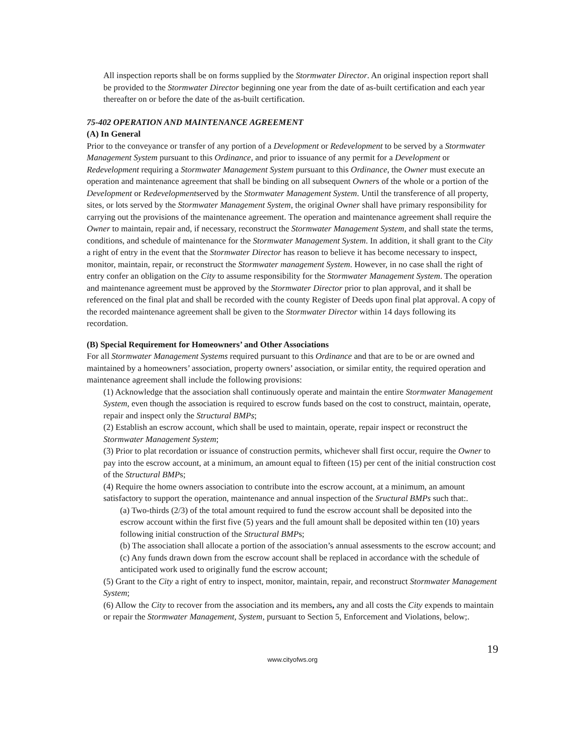All inspection reports shall be on forms supplied by the Stormwater Director. An original inspection report shall be provided to the Stormwater Director beginning one year from the date of as-built certification and each year thereafter on or before the date of the as-built certification.
75-402 OPERATION AND MAINTENANCE AGREEMENT
(A) In General
Prior to the conveyance or transfer of any portion of a Development or Redevelopment to be served by a Stormwater Management System pursuant to this Ordinance, and prior to issuance of any permit for a Development or Redevelopment requiring a Stormwater Management System pursuant to this Ordinance, the Owner must execute an operation and maintenance agreement that shall be binding on all subsequent Owners of the whole or a portion of the Development or Redevelopmentserved by the Stormwater Management System. Until the transference of all property, sites, or lots served by the Stormwater Management System, the original Owner shall have primary responsibility for carrying out the provisions of the maintenance agreement. The operation and maintenance agreement shall require the Owner to maintain, repair and, if necessary, reconstruct the Stormwater Management System, and shall state the terms, conditions, and schedule of maintenance for the Stormwater Management System. In addition, it shall grant to the City a right of entry in the event that the Stormwater Director has reason to believe it has become necessary to inspect, monitor, maintain, repair, or reconstruct the Stormwater management System. However, in no case shall the right of entry confer an obligation on the City to assume responsibility for the Stormwater Management System. The operation and maintenance agreement must be approved by the Stormwater Director prior to plan approval, and it shall be referenced on the final plat and shall be recorded with the county Register of Deeds upon final plat approval. A copy of the recorded maintenance agreement shall be given to the Stormwater Director within 14 days following its recordation.
(B) Special Requirement for Homeowners’ and Other Associations
For all Stormwater Management Systems required pursuant to this Ordinance and that are to be or are owned and maintained by a homeowners’ association, property owners’ association, or similar entity, the required operation and maintenance agreement shall include the following provisions:
(1) Acknowledge that the association shall continuously operate and maintain the entire Stormwater Management System, even though the association is required to escrow funds based on the cost to construct, maintain, operate, repair and inspect only the Structural BMPs;
(2) Establish an escrow account, which shall be used to maintain, operate, repair inspect or reconstruct the Stormwater Management System;
(3) Prior to plat recordation or issuance of construction permits, whichever shall first occur, require the Owner to pay into the escrow account, at a minimum, an amount equal to fifteen (15) per cent of the initial construction cost of the Structural BMPs;
(4) Require the home owners association to contribute into the escrow account, at a minimum, an amount satisfactory to support the operation, maintenance and annual inspection of the Sructural BMPs such that:.
(a) Two-thirds (2/3) of the total amount required to fund the escrow account shall be deposited into the escrow account within the first five (5) years and the full amount shall be deposited within ten (10) years following initial construction of the Structural BMPs;
(b) The association shall allocate a portion of the association’s annual assessments to the escrow account; and
(c) Any funds drawn down from the escrow account shall be replaced in accordance with the schedule of anticipated work used to originally fund the escrow account;
(5) Grant to the City a right of entry to inspect, monitor, maintain, repair, and reconstruct Stormwater Management System;
(6) Allow the City to recover from the association and its members, any and all costs the City expends to maintain or repair the Stormwater Management, System, pursuant to Section 5, Enforcement and Violations, below;.
19
www.cityofws.org